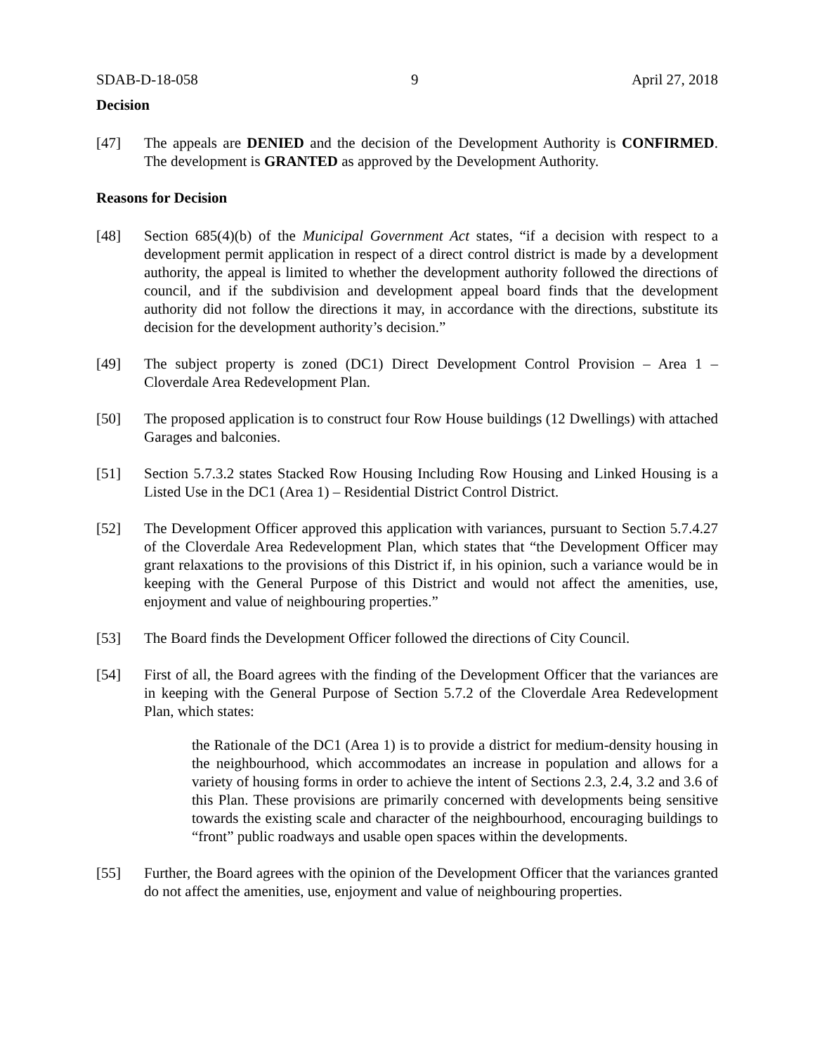SDAB-D-18-058 9 April 27, 2018
Decision
[47] The appeals are DENIED and the decision of the Development Authority is CONFIRMED. The development is GRANTED as approved by the Development Authority.
Reasons for Decision
[48] Section 685(4)(b) of the Municipal Government Act states, “if a decision with respect to a development permit application in respect of a direct control district is made by a development authority, the appeal is limited to whether the development authority followed the directions of council, and if the subdivision and development appeal board finds that the development authority did not follow the directions it may, in accordance with the directions, substitute its decision for the development authority’s decision.”
[49] The subject property is zoned (DC1) Direct Development Control Provision – Area 1 – Cloverdale Area Redevelopment Plan.
[50] The proposed application is to construct four Row House buildings (12 Dwellings) with attached Garages and balconies.
[51] Section 5.7.3.2 states Stacked Row Housing Including Row Housing and Linked Housing is a Listed Use in the DC1 (Area 1) – Residential District Control District.
[52] The Development Officer approved this application with variances, pursuant to Section 5.7.4.27 of the Cloverdale Area Redevelopment Plan, which states that “the Development Officer may grant relaxations to the provisions of this District if, in his opinion, such a variance would be in keeping with the General Purpose of this District and would not affect the amenities, use, enjoyment and value of neighbouring properties.”
[53] The Board finds the Development Officer followed the directions of City Council.
[54] First of all, the Board agrees with the finding of the Development Officer that the variances are in keeping with the General Purpose of Section 5.7.2 of the Cloverdale Area Redevelopment Plan, which states:
the Rationale of the DC1 (Area 1) is to provide a district for medium-density housing in the neighbourhood, which accommodates an increase in population and allows for a variety of housing forms in order to achieve the intent of Sections 2.3, 2.4, 3.2 and 3.6 of this Plan. These provisions are primarily concerned with developments being sensitive towards the existing scale and character of the neighbourhood, encouraging buildings to “front” public roadways and usable open spaces within the developments.
[55] Further, the Board agrees with the opinion of the Development Officer that the variances granted do not affect the amenities, use, enjoyment and value of neighbouring properties.